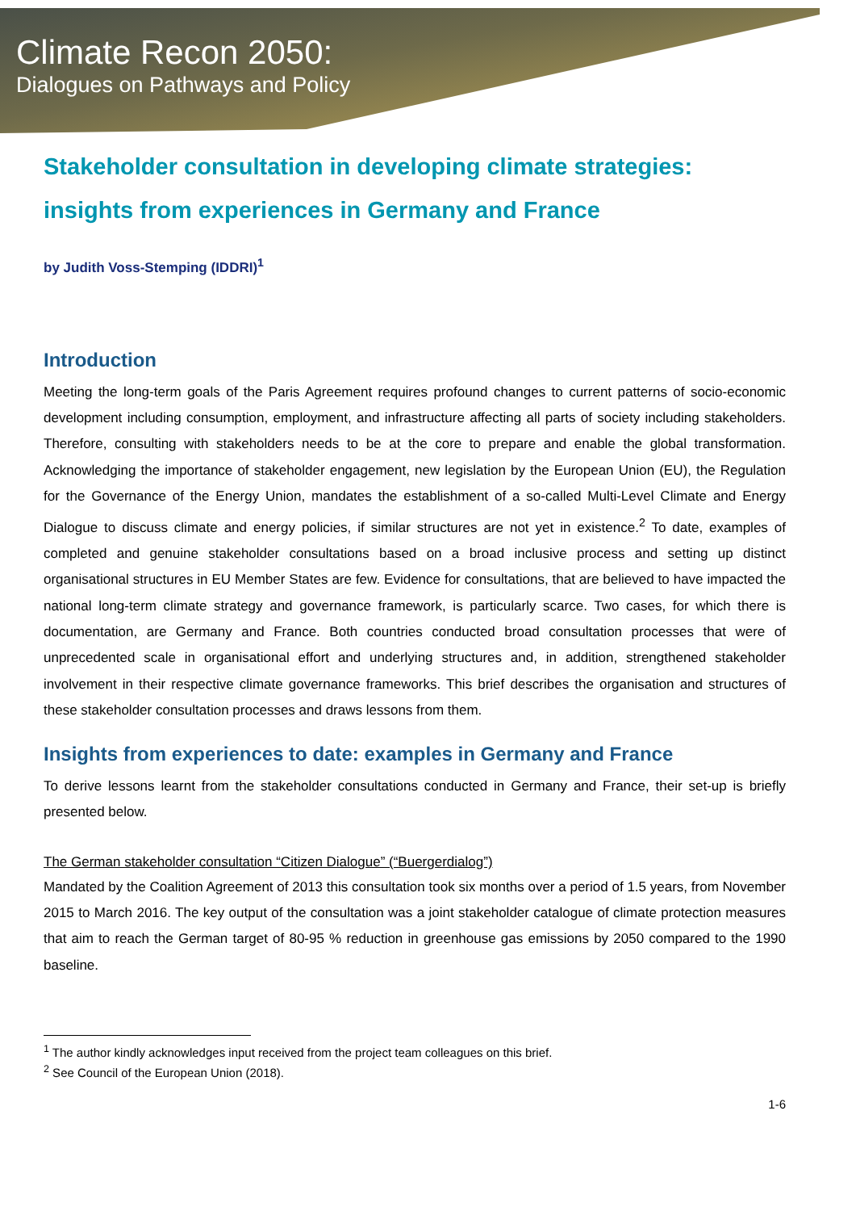Climate Recon 2050:
Dialogues on Pathways and Policy
Stakeholder consultation in developing climate strategies: insights from experiences in Germany and France
by Judith Voss-Stemping (IDDRI)<sup>1</sup>
Introduction
Meeting the long-term goals of the Paris Agreement requires profound changes to current patterns of socio-economic development including consumption, employment, and infrastructure affecting all parts of society including stakeholders. Therefore, consulting with stakeholders needs to be at the core to prepare and enable the global transformation. Acknowledging the importance of stakeholder engagement, new legislation by the European Union (EU), the Regulation for the Governance of the Energy Union, mandates the establishment of a so-called Multi-Level Climate and Energy Dialogue to discuss climate and energy policies, if similar structures are not yet in existence.<sup>2</sup> To date, examples of completed and genuine stakeholder consultations based on a broad inclusive process and setting up distinct organisational structures in EU Member States are few. Evidence for consultations, that are believed to have impacted the national long-term climate strategy and governance framework, is particularly scarce. Two cases, for which there is documentation, are Germany and France. Both countries conducted broad consultation processes that were of unprecedented scale in organisational effort and underlying structures and, in addition, strengthened stakeholder involvement in their respective climate governance frameworks. This brief describes the organisation and structures of these stakeholder consultation processes and draws lessons from them.
Insights from experiences to date: examples in Germany and France
To derive lessons learnt from the stakeholder consultations conducted in Germany and France, their set-up is briefly presented below.
The German stakeholder consultation “Citizen Dialogue” (“Buergerdialog”)
Mandated by the Coalition Agreement of 2013 this consultation took six months over a period of 1.5 years, from November 2015 to March 2016. The key output of the consultation was a joint stakeholder catalogue of climate protection measures that aim to reach the German target of 80-95 % reduction in greenhouse gas emissions by 2050 compared to the 1990 baseline.
<sup>1</sup> The author kindly acknowledges input received from the project team colleagues on this brief.
<sup>2</sup> See Council of the European Union (2018).
1-6